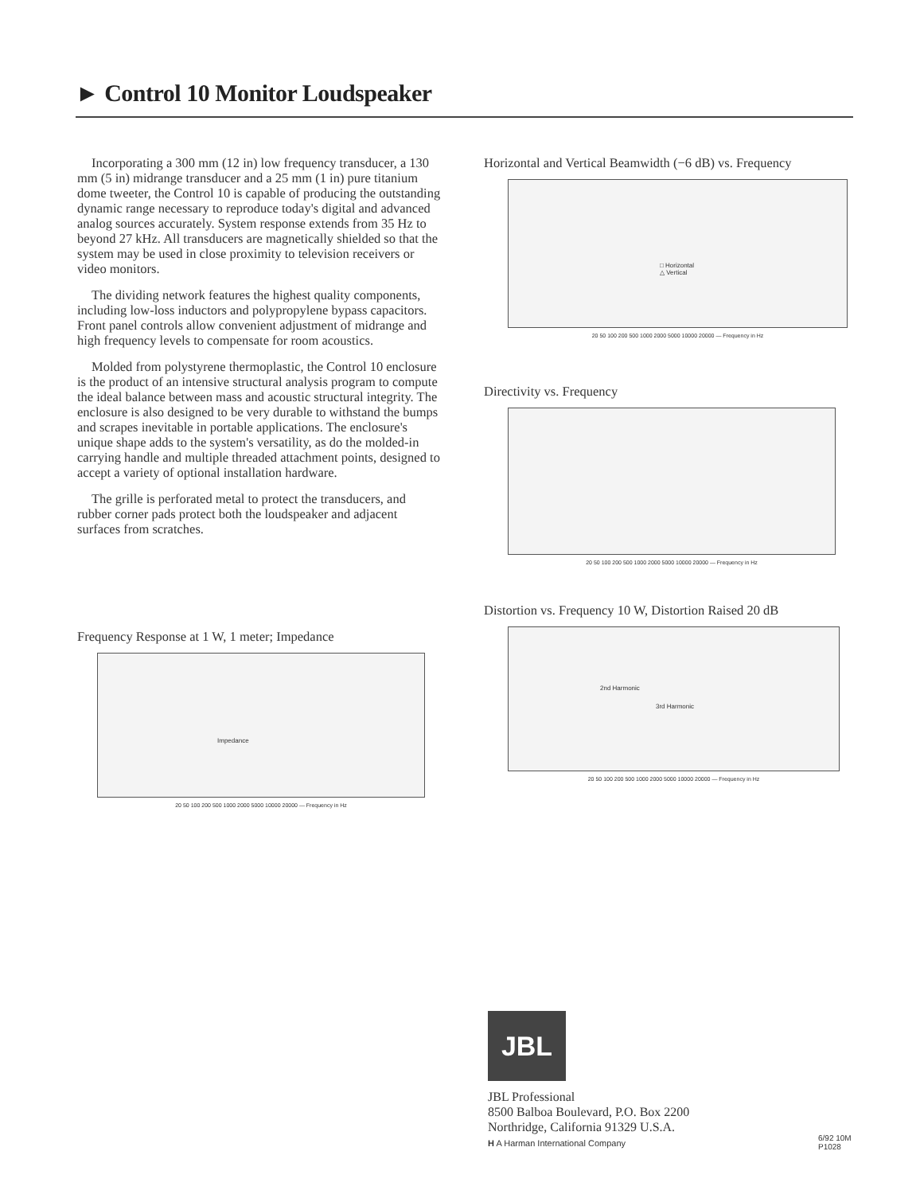► Control 10 Monitor Loudspeaker
Incorporating a 300 mm (12 in) low frequency transducer, a 130 mm (5 in) midrange transducer and a 25 mm (1 in) pure titanium dome tweeter, the Control 10 is capable of producing the outstanding dynamic range necessary to reproduce today's digital and advanced analog sources accurately. System response extends from 35 Hz to beyond 27 kHz. All transducers are magnetically shielded so that the system may be used in close proximity to television receivers or video monitors.
The dividing network features the highest quality components, including low-loss inductors and polypropylene bypass capacitors. Front panel controls allow convenient adjustment of midrange and high frequency levels to compensate for room acoustics.
Molded from polystyrene thermoplastic, the Control 10 enclosure is the product of an intensive structural analysis program to compute the ideal balance between mass and acoustic structural integrity. The enclosure is also designed to be very durable to withstand the bumps and scrapes inevitable in portable applications. The enclosure's unique shape adds to the system's versatility, as do the molded-in carrying handle and multiple threaded attachment points, designed to accept a variety of optional installation hardware.
The grille is perforated metal to protect the transducers, and rubber corner pads protect both the loudspeaker and adjacent surfaces from scratches.
Frequency Response at 1 W, 1 meter; Impedance
Impedance
20 50 100 200 500 1000 2000 5000 10000 20000 — Frequency in Hz
Horizontal and Vertical Beamwidth (−6 dB) vs. Frequency
□ Horizontal
△ Vertical
20 50 100 200 500 1000 2000 5000 10000 20000 — Frequency in Hz
Directivity vs. Frequency
20 50 100 200 500 1000 2000 5000 10000 20000 — Frequency in Hz
Distortion vs. Frequency 10 W, Distortion Raised 20 dB
2nd Harmonic
3rd Harmonic
20 50 100 200 500 1000 2000 5000 10000 20000 — Frequency in Hz
JBL
JBL Professional
8500 Balboa Boulevard, P.O. Box 2200
Northridge, California 91329 U.S.A.
H A Harman International Company
6/92 10M
P1028